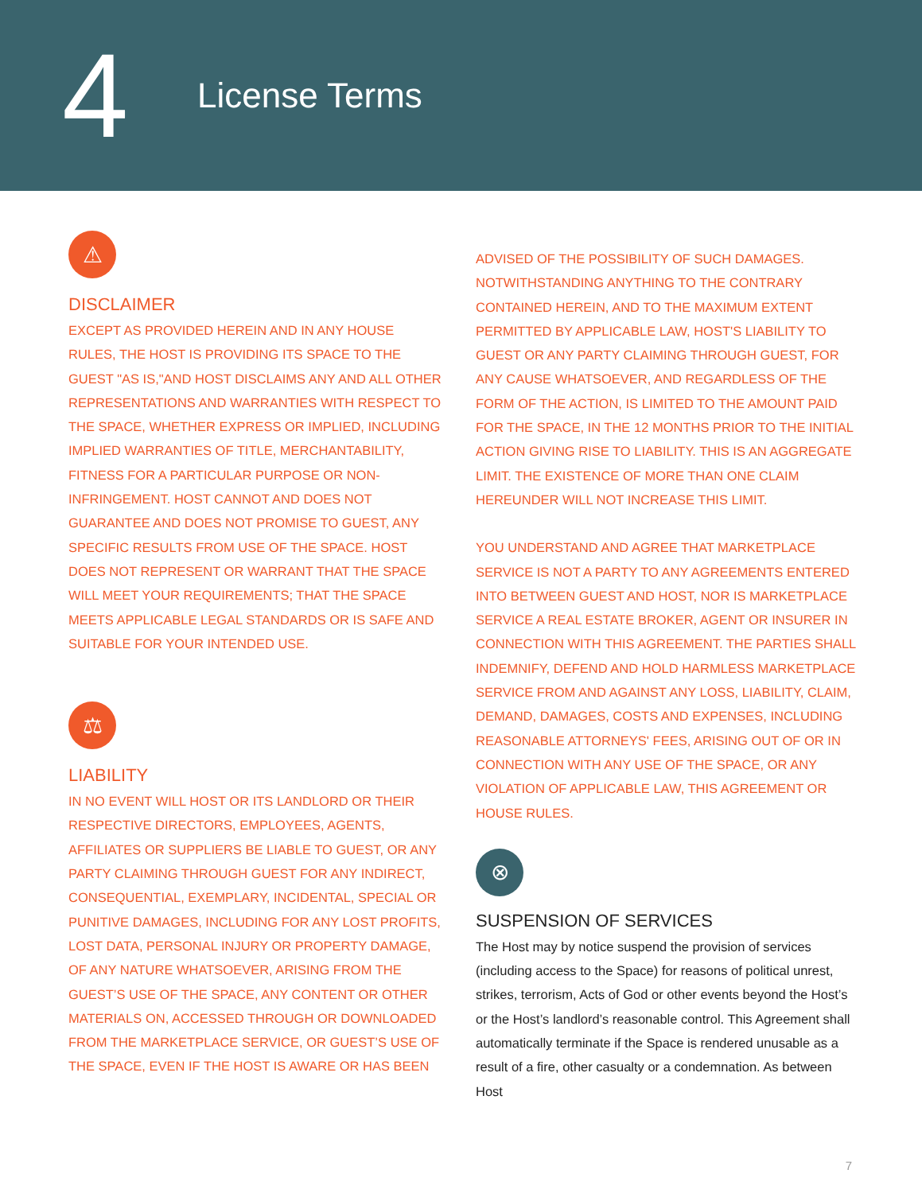4
License Terms
⚠
DISCLAIMER
EXCEPT AS PROVIDED HEREIN AND IN ANY HOUSE RULES, THE HOST IS PROVIDING ITS SPACE TO THE GUEST "AS IS,"AND HOST DISCLAIMS ANY AND ALL OTHER REPRESENTATIONS AND WARRANTIES WITH RESPECT TO THE SPACE, WHETHER EXPRESS OR IMPLIED, INCLUDING IMPLIED WARRANTIES OF TITLE, MERCHANTABILITY, FITNESS FOR A PARTICULAR PURPOSE OR NON-INFRINGEMENT. HOST CANNOT AND DOES NOT GUARANTEE AND DOES NOT PROMISE TO GUEST, ANY SPECIFIC RESULTS FROM USE OF THE SPACE. HOST DOES NOT REPRESENT OR WARRANT THAT THE SPACE WILL MEET YOUR REQUIREMENTS; THAT THE SPACE MEETS APPLICABLE LEGAL STANDARDS OR IS SAFE AND SUITABLE FOR YOUR INTENDED USE.
⚖
LIABILITY
IN NO EVENT WILL HOST OR ITS LANDLORD OR THEIR RESPECTIVE DIRECTORS, EMPLOYEES, AGENTS, AFFILIATES OR SUPPLIERS BE LIABLE TO GUEST, OR ANY PARTY CLAIMING THROUGH GUEST FOR ANY INDIRECT, CONSEQUENTIAL, EXEMPLARY, INCIDENTAL, SPECIAL OR PUNITIVE DAMAGES, INCLUDING FOR ANY LOST PROFITS, LOST DATA, PERSONAL INJURY OR PROPERTY DAMAGE, OF ANY NATURE WHATSOEVER, ARISING FROM THE GUEST’S USE OF THE SPACE, ANY CONTENT OR OTHER MATERIALS ON, ACCESSED THROUGH OR DOWNLOADED FROM THE MARKETPLACE SERVICE, OR GUEST’S USE OF THE SPACE, EVEN IF THE HOST IS AWARE OR HAS BEEN
ADVISED OF THE POSSIBILITY OF SUCH DAMAGES. NOTWITHSTANDING ANYTHING TO THE CONTRARY CONTAINED HEREIN, AND TO THE MAXIMUM EXTENT PERMITTED BY APPLICABLE LAW, HOST'S LIABILITY TO GUEST OR ANY PARTY CLAIMING THROUGH GUEST, FOR ANY CAUSE WHATSOEVER, AND REGARDLESS OF THE FORM OF THE ACTION, IS LIMITED TO THE AMOUNT PAID FOR THE SPACE, IN THE 12 MONTHS PRIOR TO THE INITIAL ACTION GIVING RISE TO LIABILITY. THIS IS AN AGGREGATE LIMIT. THE EXISTENCE OF MORE THAN ONE CLAIM HEREUNDER WILL NOT INCREASE THIS LIMIT.
YOU UNDERSTAND AND AGREE THAT MARKETPLACE SERVICE IS NOT A PARTY TO ANY AGREEMENTS ENTERED INTO BETWEEN GUEST AND HOST, NOR IS MARKETPLACE SERVICE A REAL ESTATE BROKER, AGENT OR INSURER IN CONNECTION WITH THIS AGREEMENT. THE PARTIES SHALL INDEMNIFY, DEFEND AND HOLD HARMLESS MARKETPLACE SERVICE FROM AND AGAINST ANY LOSS, LIABILITY, CLAIM, DEMAND, DAMAGES, COSTS AND EXPENSES, INCLUDING REASONABLE ATTORNEYS' FEES, ARISING OUT OF OR IN CONNECTION WITH ANY USE OF THE SPACE, OR ANY VIOLATION OF APPLICABLE LAW, THIS AGREEMENT OR HOUSE RULES.
⊗
SUSPENSION OF SERVICES
The Host may by notice suspend the provision of services (including access to the Space) for reasons of political unrest, strikes, terrorism, Acts of God or other events beyond the Host’s or the Host’s landlord’s reasonable control. This Agreement shall automatically terminate if the Space is rendered unusable as a result of a fire, other casualty or a condemnation. As between Host
7